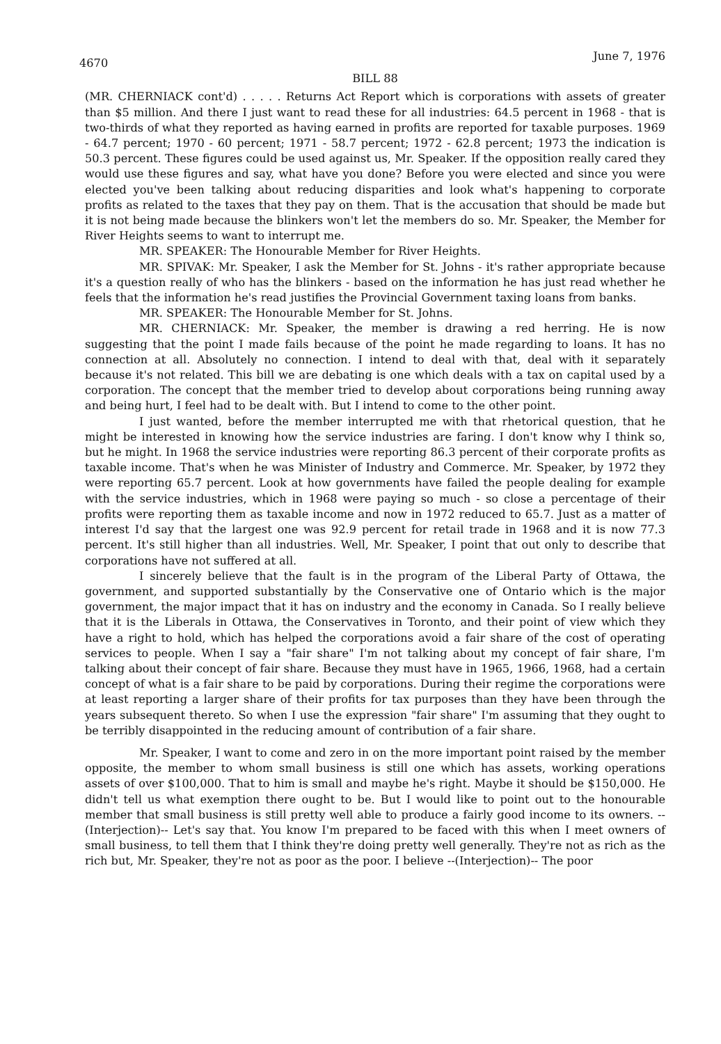4670 June 7, 1976
BILL 88
(MR. CHERNIACK cont'd) . . . . . Returns Act Report which is corporations with assets of greater than $5 million. And there I just want to read these for all industries: 64.5 percent in 1968 - that is two-thirds of what they reported as having earned in profits are reported for taxable purposes. 1969 - 64.7 percent; 1970 - 60 percent; 1971 - 58.7 percent; 1972 - 62.8 percent; 1973 the indication is 50.3 percent. These figures could be used against us, Mr. Speaker. If the opposition really cared they would use these figures and say, what have you done? Before you were elected and since you were elected you've been talking about reducing disparities and look what's happening to corporate profits as related to the taxes that they pay on them. That is the accusation that should be made but it is not being made because the blinkers won't let the members do so. Mr. Speaker, the Member for River Heights seems to want to interrupt me.
MR. SPEAKER: The Honourable Member for River Heights.
MR. SPIVAK: Mr. Speaker, I ask the Member for St. Johns - it's rather appropriate because it's a question really of who has the blinkers - based on the information he has just read whether he feels that the information he's read justifies the Provincial Government taxing loans from banks.
MR. SPEAKER: The Honourable Member for St. Johns.
MR. CHERNIACK: Mr. Speaker, the member is drawing a red herring. He is now suggesting that the point I made fails because of the point he made regarding to loans. It has no connection at all. Absolutely no connection. I intend to deal with that, deal with it separately because it's not related. This bill we are debating is one which deals with a tax on capital used by a corporation. The concept that the member tried to develop about corporations being running away and being hurt, I feel had to be dealt with. But I intend to come to the other point.
I just wanted, before the member interrupted me with that rhetorical question, that he might be interested in knowing how the service industries are faring. I don't know why I think so, but he might. In 1968 the service industries were reporting 86.3 percent of their corporate profits as taxable income. That's when he was Minister of Industry and Commerce. Mr. Speaker, by 1972 they were reporting 65.7 percent. Look at how governments have failed the people dealing for example with the service industries, which in 1968 were paying so much - so close a percentage of their profits were reporting them as taxable income and now in 1972 reduced to 65.7. Just as a matter of interest I'd say that the largest one was 92.9 percent for retail trade in 1968 and it is now 77.3 percent. It's still higher than all industries. Well, Mr. Speaker, I point that out only to describe that corporations have not suffered at all.
I sincerely believe that the fault is in the program of the Liberal Party of Ottawa, the government, and supported substantially by the Conservative one of Ontario which is the major government, the major impact that it has on industry and the economy in Canada. So I really believe that it is the Liberals in Ottawa, the Conservatives in Toronto, and their point of view which they have a right to hold, which has helped the corporations avoid a fair share of the cost of operating services to people. When I say a "fair share" I'm not talking about my concept of fair share, I'm talking about their concept of fair share. Because they must have in 1965, 1966, 1968, had a certain concept of what is a fair share to be paid by corporations. During their regime the corporations were at least reporting a larger share of their profits for tax purposes than they have been through the years subsequent thereto. So when I use the expression "fair share" I'm assuming that they ought to be terribly disappointed in the reducing amount of contribution of a fair share.
Mr. Speaker, I want to come and zero in on the more important point raised by the member opposite, the member to whom small business is still one which has assets, working operations assets of over $100,000. That to him is small and maybe he's right. Maybe it should be $150,000. He didn't tell us what exemption there ought to be. But I would like to point out to the honourable member that small business is still pretty well able to produce a fairly good income to its owners. --(Interjection)-- Let's say that. You know I'm prepared to be faced with this when I meet owners of small business, to tell them that I think they're doing pretty well generally. They're not as rich as the rich but, Mr. Speaker, they're not as poor as the poor. I believe --(Interjection)-- The poor